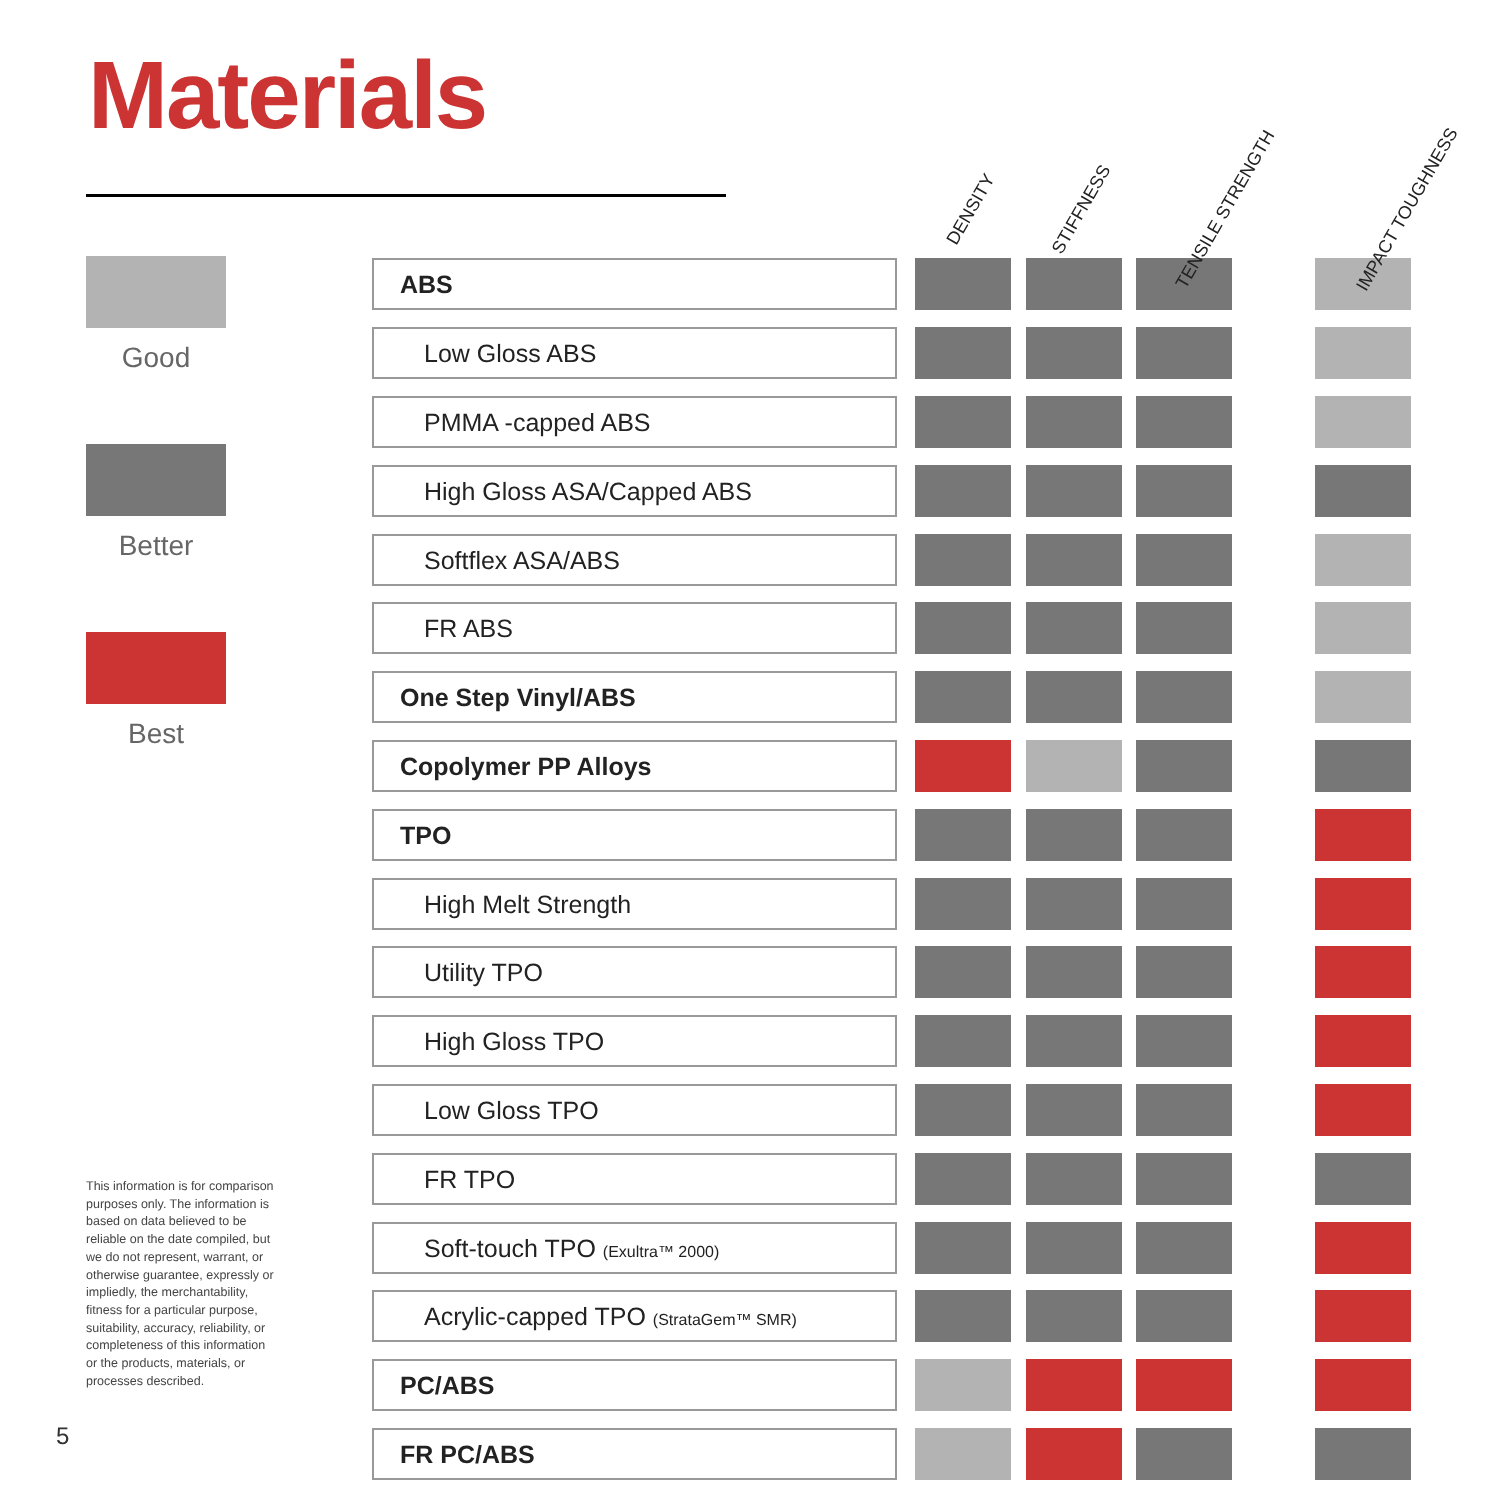Materials
Good
Better
Best
This information is for comparison purposes only. The information is based on data believed to be reliable on the date compiled, but we do not represent, warrant, or otherwise guarantee, expressly or impliedly, the merchantability, fitness for a particular purpose, suitability, accuracy, reliability, or completeness of this information or the products, materials, or processes described.
5
| | DENSITY | STIFFNESS | TENSILE STRENGTH | IMPACT TOUGHNESS |
| --- | --- | --- | --- | --- |
| ABS | | | | |
| Low Gloss ABS | | | | |
| PMMA -capped ABS | | | | |
| High Gloss ASA/Capped ABS | | | | |
| Softflex ASA/ABS | | | | |
| FR ABS | | | | |
| One Step Vinyl/ABS | | | | |
| Copolymer PP Alloys | | | | |
| TPO | | | | |
| High Melt Strength | | | | |
| Utility TPO | | | | |
| High Gloss TPO | | | | |
| Low Gloss TPO | | | | |
| FR TPO | | | | |
| Soft-touch TPO (Exultra™ 2000) | | | | |
| Acrylic-capped TPO (StrataGem™ SMR) | | | | |
| PC/ABS | | | | |
| FR PC/ABS | | | | |